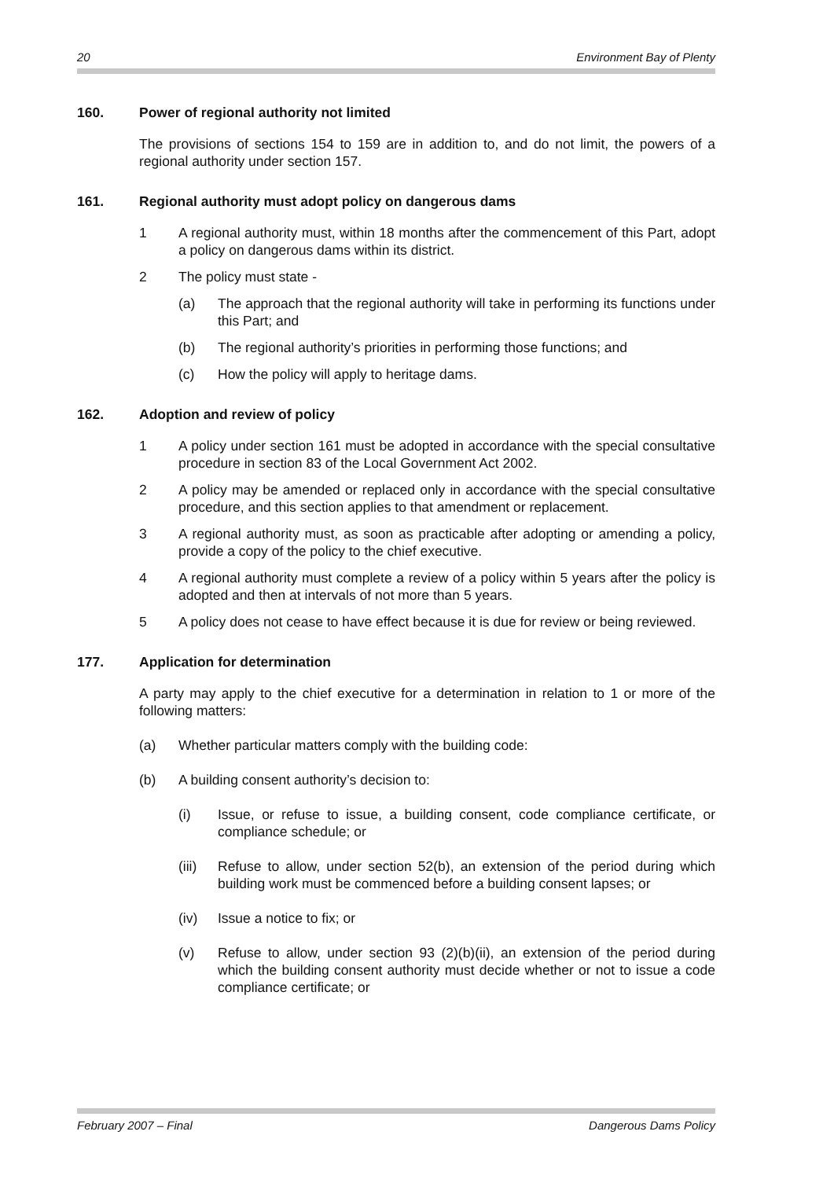20 Environment Bay of Plenty
160. Power of regional authority not limited
The provisions of sections 154 to 159 are in addition to, and do not limit, the powers of a regional authority under section 157.
161. Regional authority must adopt policy on dangerous dams
1 A regional authority must, within 18 months after the commencement of this Part, adopt a policy on dangerous dams within its district.
2 The policy must state -
(a) The approach that the regional authority will take in performing its functions under this Part; and
(b) The regional authority’s priorities in performing those functions; and
(c) How the policy will apply to heritage dams.
162. Adoption and review of policy
1 A policy under section 161 must be adopted in accordance with the special consultative procedure in section 83 of the Local Government Act 2002.
2 A policy may be amended or replaced only in accordance with the special consultative procedure, and this section applies to that amendment or replacement.
3 A regional authority must, as soon as practicable after adopting or amending a policy, provide a copy of the policy to the chief executive.
4 A regional authority must complete a review of a policy within 5 years after the policy is adopted and then at intervals of not more than 5 years.
5 A policy does not cease to have effect because it is due for review or being reviewed.
177. Application for determination
A party may apply to the chief executive for a determination in relation to 1 or more of the following matters:
(a) Whether particular matters comply with the building code:
(b) A building consent authority’s decision to:
(i) Issue, or refuse to issue, a building consent, code compliance certificate, or compliance schedule; or
(iii) Refuse to allow, under section 52(b), an extension of the period during which building work must be commenced before a building consent lapses; or
(iv) Issue a notice to fix; or
(v) Refuse to allow, under section 93 (2)(b)(ii), an extension of the period during which the building consent authority must decide whether or not to issue a code compliance certificate; or
February 2007 – Final Dangerous Dams Policy